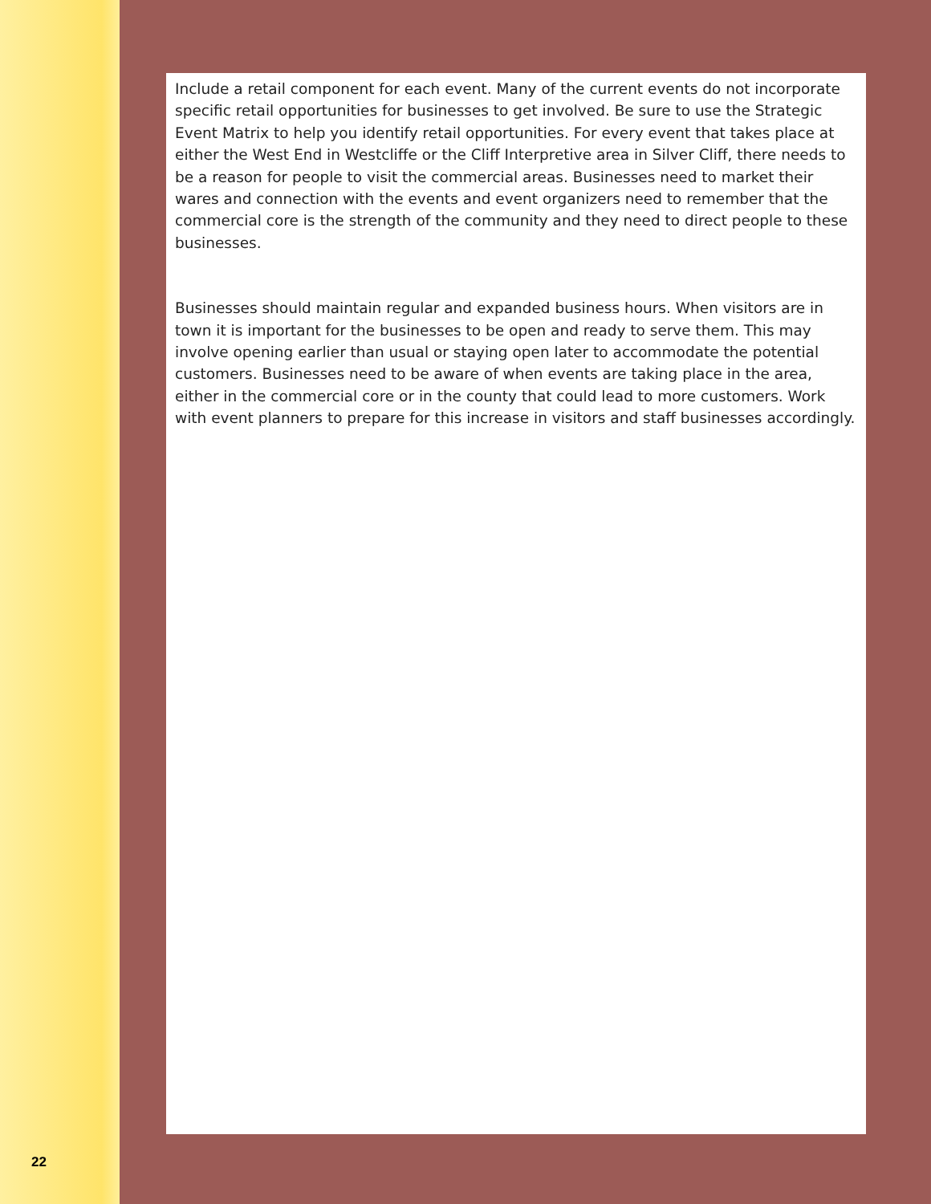22
Include a retail component for each event. Many of the current events do not incorporate specific retail opportunities for businesses to get involved. Be sure to use the Strategic Event Matrix to help you identify retail opportunities. For every event that takes place at either the West End in Westcliffe or the Cliff Interpretive area in Silver Cliff, there needs to be a reason for people to visit the commercial areas. Businesses need to market their wares and connection with the events and event organizers need to remember that the commercial core is the strength of the community and they need to direct people to these businesses.
Businesses should maintain regular and expanded business hours. When visitors are in town it is important for the businesses to be open and ready to serve them. This may involve opening earlier than usual or staying open later to accommodate the potential customers. Businesses need to be aware of when events are taking place in the area, either in the commercial core or in the county that could lead to more customers. Work with event planners to prepare for this increase in visitors and staff businesses accordingly.